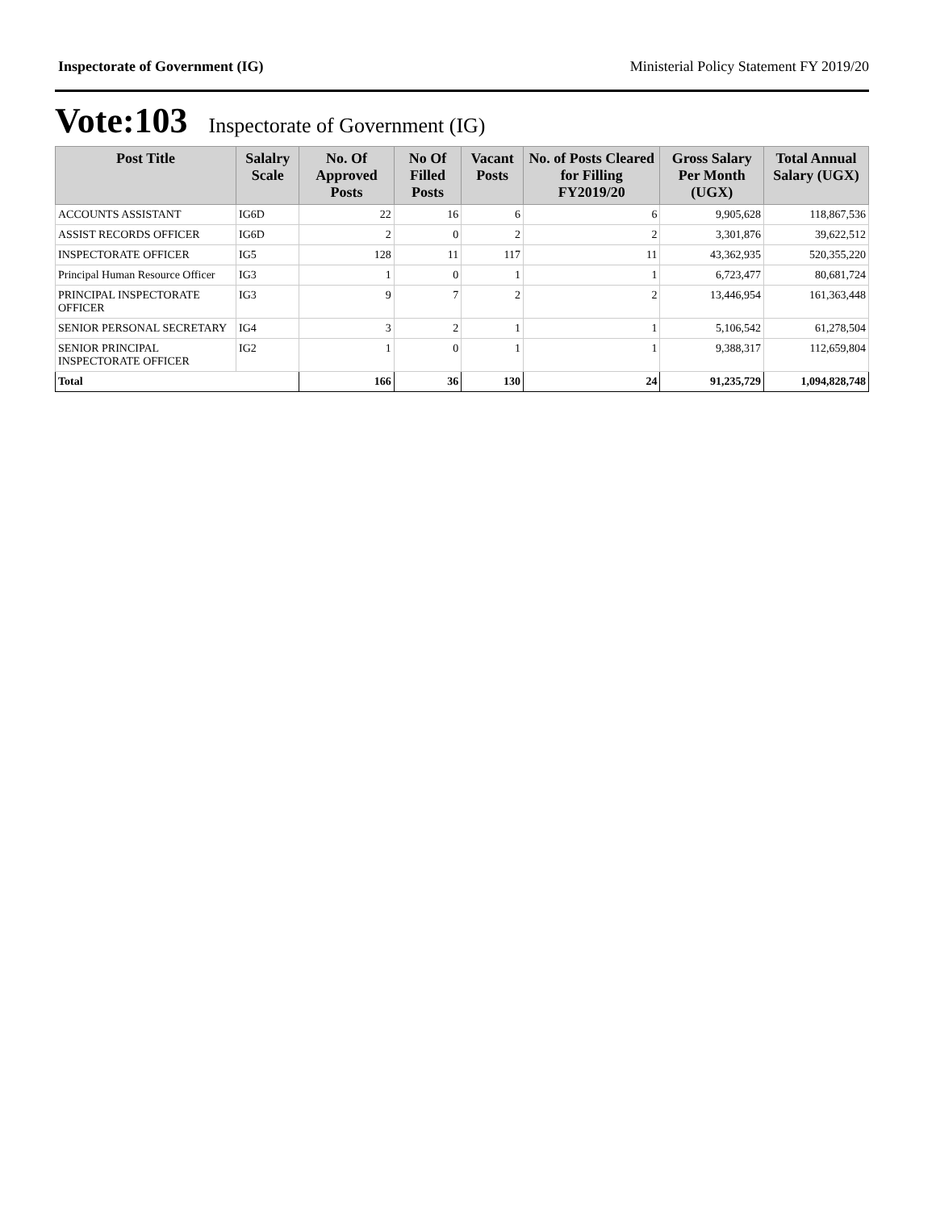Inspectorate of Government (IG) Ministerial Policy Statement FY 2019/20
Vote:103 Inspectorate of Government (IG)
| Post Title | Salalry Scale | No. Of Approved Posts | No Of Filled Posts | Vacant Posts | No. of Posts Cleared for Filling FY2019/20 | Gross Salary Per Month (UGX) | Total Annual Salary (UGX) |
| --- | --- | --- | --- | --- | --- | --- | --- |
| ACCOUNTS ASSISTANT | IG6D | 22 | 16 | 6 | 6 | 9,905,628 | 118,867,536 |
| ASSIST RECORDS OFFICER | IG6D | 2 | 0 | 2 | 2 | 3,301,876 | 39,622,512 |
| INSPECTORATE OFFICER | IG5 | 128 | 11 | 117 | 11 | 43,362,935 | 520,355,220 |
| Principal Human Resource Officer | IG3 | 1 | 0 | 1 | 1 | 6,723,477 | 80,681,724 |
| PRINCIPAL INSPECTORATE OFFICER | IG3 | 9 | 7 | 2 | 2 | 13,446,954 | 161,363,448 |
| SENIOR PERSONAL SECRETARY | IG4 | 3 | 2 | 1 | 1 | 5,106,542 | 61,278,504 |
| SENIOR PRINCIPAL INSPECTORATE OFFICER | IG2 | 1 | 0 | 1 | 1 | 9,388,317 | 112,659,804 |
| Total | | 166 | 36 | 130 | 24 | 91,235,729 | 1,094,828,748 |